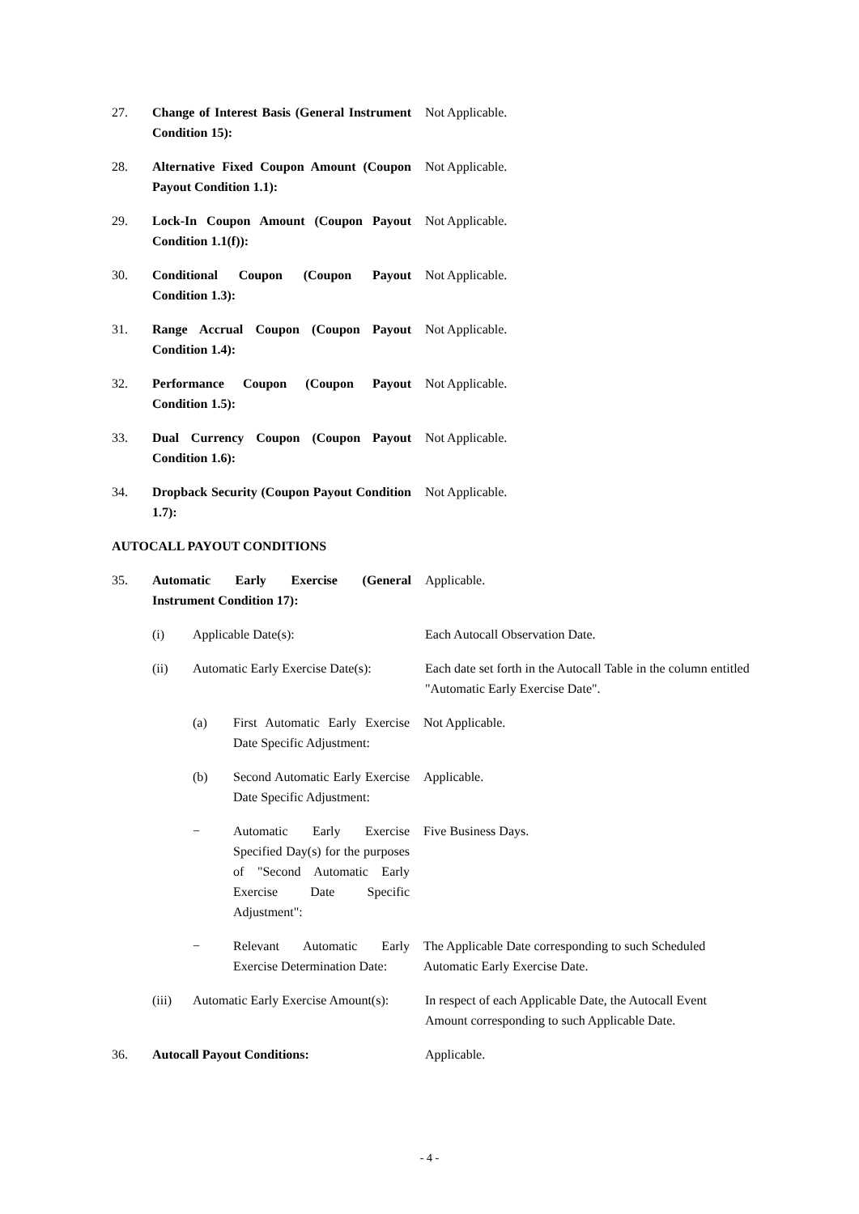27. Change of Interest Basis (General Instrument Condition 15):
Not Applicable.
28. Alternative Fixed Coupon Amount (Coupon Payout Condition 1.1):
Not Applicable.
29. Lock-In Coupon Amount (Coupon Payout Condition 1.1(f)):
Not Applicable.
30. Conditional Coupon (Coupon Payout Condition 1.3):
Not Applicable.
31. Range Accrual Coupon (Coupon Payout Condition 1.4):
Not Applicable.
32. Performance Coupon (Coupon Payout Condition 1.5):
Not Applicable.
33. Dual Currency Coupon (Coupon Payout Condition 1.6):
Not Applicable.
34. Dropback Security (Coupon Payout Condition 1.7):
Not Applicable.
AUTOCALL PAYOUT CONDITIONS
35. Automatic Early Exercise (General Instrument Condition 17):
Applicable.
(i) Applicable Date(s): Each Autocall Observation Date.
(ii) Automatic Early Exercise Date(s):
Each date set forth in the Autocall Table in the column entitled "Automatic Early Exercise Date".
(a) First Automatic Early Exercise Date Specific Adjustment:
Not Applicable.
(b) Second Automatic Early Exercise Date Specific Adjustment:
Applicable.
− Automatic Early Exercise Specified Day(s) for the purposes of "Second Automatic Early Exercise Date Specific Adjustment":
Five Business Days.
− Relevant Automatic Early Exercise Determination Date:
The Applicable Date corresponding to such Scheduled Automatic Early Exercise Date.
(iii) Automatic Early Exercise Amount(s):
In respect of each Applicable Date, the Autocall Event Amount corresponding to such Applicable Date.
36. Autocall Payout Conditions: Applicable.
- 4 -